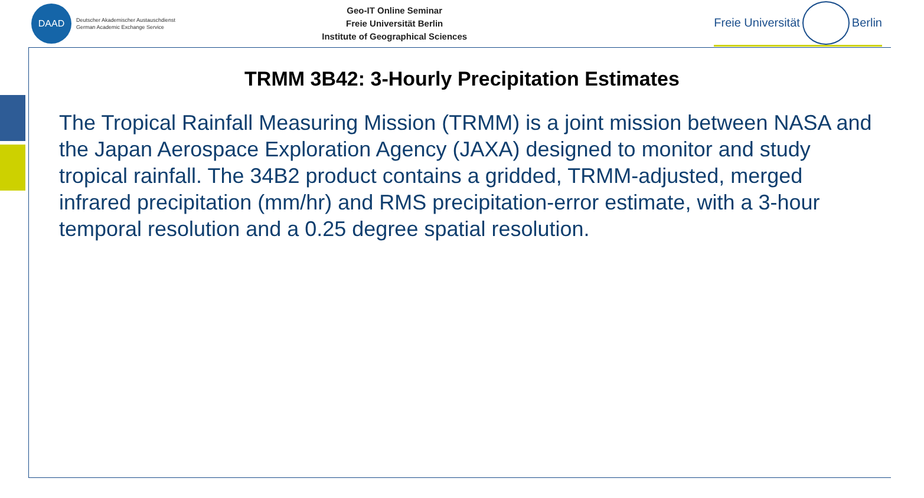DAAD
Deutscher Akademischer Austauschdienst
German Academic Exchange Service
Geo-IT Online Seminar
Freie Universität Berlin
Institute of Geographical Sciences
Freie Universität
Berlin
TRMM 3B42: 3-Hourly Precipitation Estimates
The Tropical Rainfall Measuring Mission (TRMM) is a joint mission between NASA and the Japan Aerospace Exploration Agency (JAXA) designed to monitor and study tropical rainfall. The 34B2 product contains a gridded, TRMM-adjusted, merged infrared precipitation (mm/hr) and RMS precipitation-error estimate, with a 3-hour temporal resolution and a 0.25 degree spatial resolution.